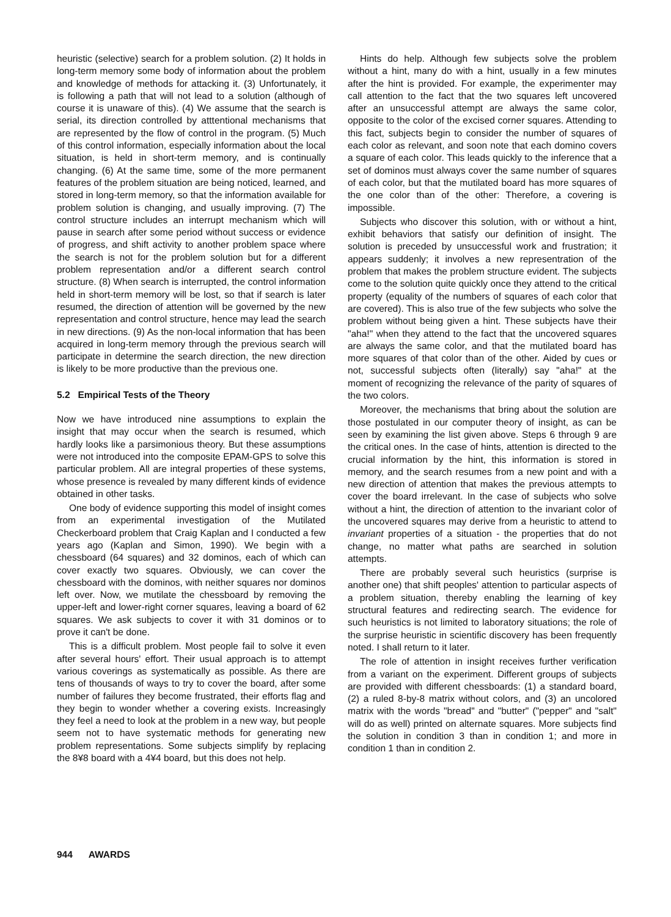heuristic (selective) search for a problem solution. (2) It holds in long-term memory some body of information about the problem and knowledge of methods for attacking it. (3) Unfortunately, it is following a path that will not lead to a solution (although of course it is unaware of this). (4) We assume that the search is serial, its direction controlled by atttentional mechanisms that are represented by the flow of control in the program. (5) Much of this control information, especially information about the local situation, is held in short-term memory, and is continually changing. (6) At the same time, some of the more permanent features of the problem situation are being noticed, learned, and stored in long-term memory, so that the information available for problem solution is changing, and usually improving. (7) The control structure includes an interrupt mechanism which will pause in search after some period without success or evidence of progress, and shift activity to another problem space where the search is not for the problem solution but for a different problem representation and/or a different search control structure. (8) When search is interrupted, the control information held in short-term memory will be lost, so that if search is later resumed, the direction of attention will be governed by the new representation and control structure, hence may lead the search in new directions. (9) As the non-local information that has been acquired in long-term memory through the previous search will participate in determine the search direction, the new direction is likely to be more productive than the previous one.
5.2 Empirical Tests of the Theory
Now we have introduced nine assumptions to explain the insight that may occur when the search is resumed, which hardly looks like a parsimonious theory. But these assumptions were not introduced into the composite EPAM-GPS to solve this particular problem. All are integral properties of these systems, whose presence is revealed by many different kinds of evidence obtained in other tasks.
One body of evidence supporting this model of insight comes from an experimental investigation of the Mutilated Checkerboard problem that Craig Kaplan and I conducted a few years ago (Kaplan and Simon, 1990). We begin with a chessboard (64 squares) and 32 dominos, each of which can cover exactly two squares. Obviously, we can cover the chessboard with the dominos, with neither squares nor dominos left over. Now, we mutilate the chessboard by removing the upper-left and lower-right corner squares, leaving a board of 62 squares. We ask subjects to cover it with 31 dominos or to prove it can't be done.
This is a difficult problem. Most people fail to solve it even after several hours' effort. Their usual approach is to attempt various coverings as systematically as possible. As there are tens of thousands of ways to try to cover the board, after some number of failures they become frustrated, their efforts flag and they begin to wonder whether a covering exists. Increasingly they feel a need to look at the problem in a new way, but people seem not to have systematic methods for generating new problem representations. Some subjects simplify by replacing the 8¥8 board with a 4¥4 board, but this does not help.
Hints do help. Although few subjects solve the problem without a hint, many do with a hint, usually in a few minutes after the hint is provided. For example, the experimenter may call attention to the fact that the two squares left uncovered after an unsuccessful attempt are always the same color, opposite to the color of the excised corner squares. Attending to this fact, subjects begin to consider the number of squares of each color as relevant, and soon note that each domino covers a square of each color. This leads quickly to the inference that a set of dominos must always cover the same number of squares of each color, but that the mutilated board has more squares of the one color than of the other: Therefore, a covering is impossible.
Subjects who discover this solution, with or without a hint, exhibit behaviors that satisfy our definition of insight. The solution is preceded by unsuccessful work and frustration; it appears suddenly; it involves a new representration of the problem that makes the problem structure evident. The subjects come to the solution quite quickly once they attend to the critical property (equality of the numbers of squares of each color that are covered). This is also true of the few subjects who solve the problem without being given a hint. These subjects have their "aha!" when they attend to the fact that the uncovered squares are always the same color, and that the mutilated board has more squares of that color than of the other. Aided by cues or not, successful subjects often (literally) say "aha!" at the moment of recognizing the relevance of the parity of squares of the two colors.
Moreover, the mechanisms that bring about the solution are those postulated in our computer theory of insight, as can be seen by examining the list given above. Steps 6 through 9 are the critical ones. In the case of hints, attention is directed to the crucial information by the hint, this information is stored in memory, and the search resumes from a new point and with a new direction of attention that makes the previous attempts to cover the board irrelevant. In the case of subjects who solve without a hint, the direction of attention to the invariant color of the uncovered squares may derive from a heuristic to attend to invariant properties of a situation - the properties that do not change, no matter what paths are searched in solution attempts.
There are probably several such heuristics (surprise is another one) that shift peoples' attention to particular aspects of a problem situation, thereby enabling the learning of key structural features and redirecting search. The evidence for such heuristics is not limited to laboratory situations; the role of the surprise heuristic in scientific discovery has been frequently noted. I shall return to it later.
The role of attention in insight receives further verification from a variant on the experiment. Different groups of subjects are provided with different chessboards: (1) a standard board, (2) a ruled 8-by-8 matrix without colors, and (3) an uncolored matrix with the words "bread" and "butter" ("pepper" and "salt" will do as well) printed on alternate squares. More subjects find the solution in condition 3 than in condition 1; and more in condition 1 than in condition 2.
944 AWARDS